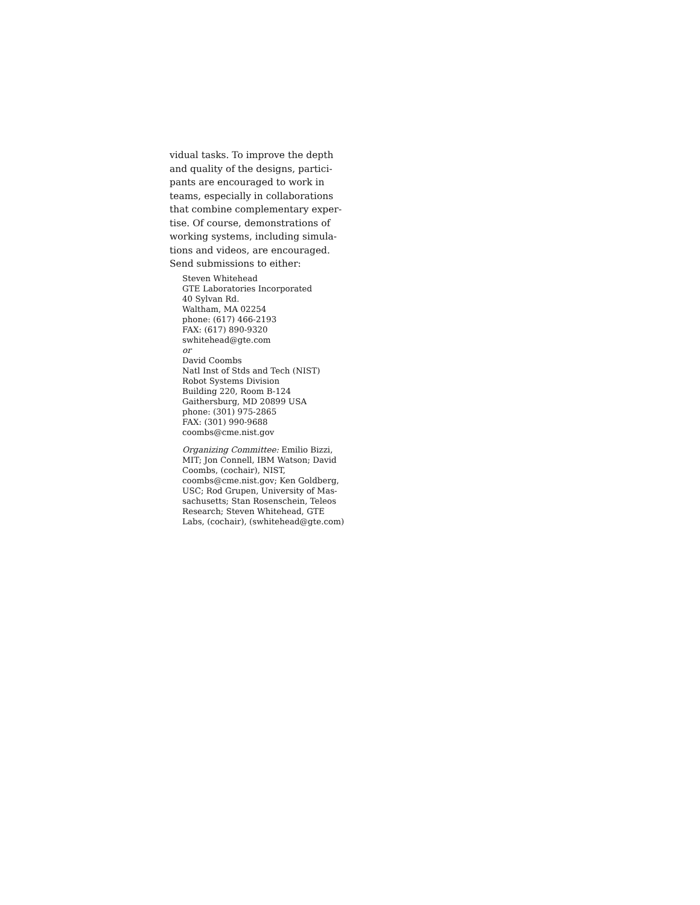vidual tasks. To improve the depth
and quality of the designs, partici-
pants are encouraged to work in
teams, especially in collaborations
that combine complementary exper-
tise. Of course, demonstrations of
working systems, including simula-
tions and videos, are encouraged.
Send submissions to either:
Steven Whitehead
GTE Laboratories Incorporated
40 Sylvan Rd.
Waltham, MA 02254
phone: (617) 466-2193
FAX: (617) 890-9320
swhitehead@gte.com
or
David Coombs
Natl Inst of Stds and Tech (NIST)
Robot Systems Division
Building 220, Room B-124
Gaithersburg, MD 20899 USA
phone: (301) 975-2865
FAX: (301) 990-9688
coombs@cme.nist.gov
Organizing Committee: Emilio Bizzi,
MIT; Jon Connell, IBM Watson; David
Coombs, (cochair), NIST,
coombs@cme.nist.gov; Ken Goldberg,
USC; Rod Grupen, University of Mas-
sachusetts; Stan Rosenschein, Teleos
Research; Steven Whitehead, GTE
Labs, (cochair), (swhitehead@gte.com)